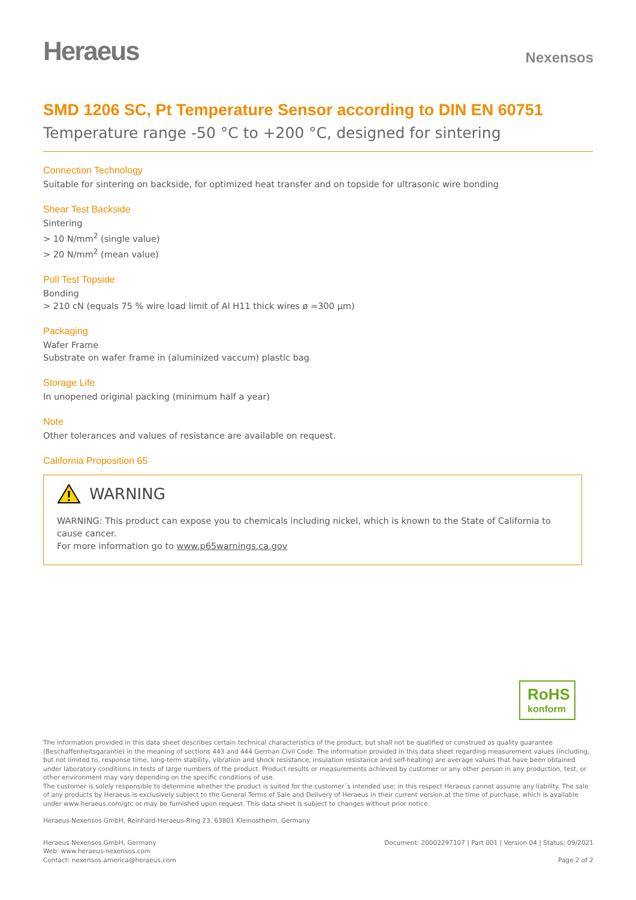Heraeus
Nexensos
SMD 1206 SC, Pt Temperature Sensor according to DIN EN 60751
Temperature range -50 °C to +200 °C, designed for sintering
Connection Technology
Suitable for sintering on backside, for optimized heat transfer and on topside for ultrasonic wire bonding
Shear Test Backside
Sintering
> 10 N/mm<sup>2</sup> (single value)
> 20 N/mm<sup>2</sup> (mean value)
Pull Test Topside
Bonding
> 210 cN (equals 75 % wire load limit of Al H11 thick wires ø =300 µm)
Packaging
Wafer Frame
Substrate on wafer frame in (aluminized vaccum) plastic bag
Storage Life
In unopened original packing (minimum half a year)
Note
Other tolerances and values of resistance are available on request.
California Proposition 65
WARNING
WARNING: This product can expose you to chemicals including nickel, which is known to the State of California to cause cancer.
For more information go to www.p65warnings.ca.gov
RoHS
konform
The information provided in this data sheet describes certain technical characteristics of the product, but shall not be qualified or construed as quality guarantee (Beschaffenheitsgarantie) in the meaning of sections 443 and 444 German Civil Code. The information provided in this data sheet regarding measurement values (including, but not limited to, response time, long-term stability, vibration and shock resistance, insulation resistance and self-heating) are average values that have been obtained under laboratory conditions in tests of large numbers of the product. Product results or measurements achieved by customer or any other person in any production, test, or other environment may vary depending on the specific conditions of use.
The customer is solely responsible to determine whether the product is suited for the customer´s intended use; in this respect Heraeus cannot assume any liability. The sale of any products by Heraeus is exclusively subject to the General Terms of Sale and Delivery of Heraeus in their current version at the time of purchase, which is available under www.heraeus.com/gtc or may be furnished upon request. This data sheet is subject to changes without prior notice.
Heraeus Nexensos GmbH, Reinhard-Heraeus-Ring 23, 63801 Kleinostheim, Germany
Heraeus Nexensos GmbH, Germany
Web: www.heraeus-nexensos.com
Contact: nexensos.america@heraeus.com
Document: 20002297107 | Part 001 | Version 04 | Status: 09/2021
Page 2 of 2